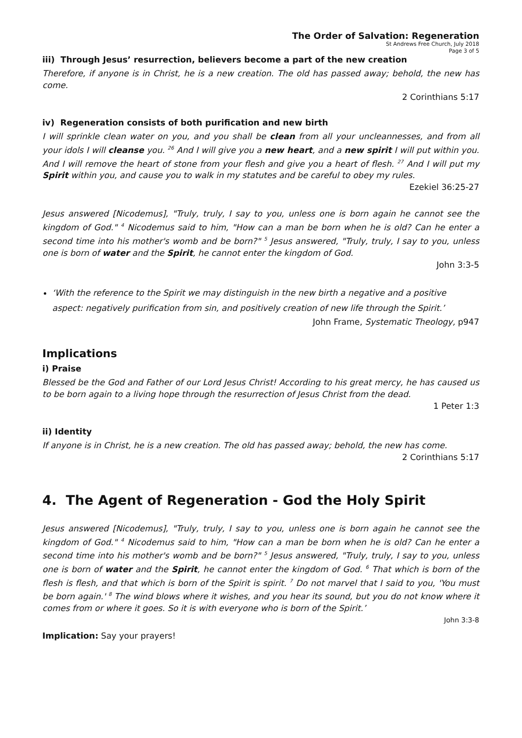The Order of Salvation: Regeneration
St Andrews Free Church, July 2018
Page 3 of 5
iii) Through Jesus’ resurrection, believers become a part of the new creation
Therefore, if anyone is in Christ, he is a new creation. The old has passed away; behold, the new has come.
2 Corinthians 5:17
iv) Regeneration consists of both purification and new birth
I will sprinkle clean water on you, and you shall be clean from all your uncleannesses, and from all your idols I will cleanse you. <sup>26</sup> And I will give you a new heart, and a new spirit I will put within you. And I will remove the heart of stone from your flesh and give you a heart of flesh. <sup>27</sup> And I will put my Spirit within you, and cause you to walk in my statutes and be careful to obey my rules.
Ezekiel 36:25-27
Jesus answered [Nicodemus], "Truly, truly, I say to you, unless one is born again he cannot see the kingdom of God." <sup>4</sup> Nicodemus said to him, "How can a man be born when he is old? Can he enter a second time into his mother's womb and be born?" <sup>5</sup> Jesus answered, "Truly, truly, I say to you, unless one is born of water and the Spirit, he cannot enter the kingdom of God.
John 3:3-5
‘With the reference to the Spirit we may distinguish in the new birth a negative and a positive aspect: negatively purification from sin, and positively creation of new life through the Spirit.’
John Frame, Systematic Theology, p947
Implications
i) Praise
Blessed be the God and Father of our Lord Jesus Christ! According to his great mercy, he has caused us to be born again to a living hope through the resurrection of Jesus Christ from the dead.
1 Peter 1:3
ii) Identity
If anyone is in Christ, he is a new creation. The old has passed away; behold, the new has come.
2 Corinthians 5:17
4. The Agent of Regeneration - God the Holy Spirit
Jesus answered [Nicodemus], "Truly, truly, I say to you, unless one is born again he cannot see the kingdom of God." <sup>4</sup> Nicodemus said to him, "How can a man be born when he is old? Can he enter a second time into his mother's womb and be born?" <sup>5</sup> Jesus answered, "Truly, truly, I say to you, unless one is born of water and the Spirit, he cannot enter the kingdom of God. <sup>6</sup> That which is born of the flesh is flesh, and that which is born of the Spirit is spirit. <sup>7</sup> Do not marvel that I said to you, 'You must be born again.' <sup>8</sup> The wind blows where it wishes, and you hear its sound, but you do not know where it comes from or where it goes. So it is with everyone who is born of the Spirit.’
John 3:3-8
Implication: Say your prayers!